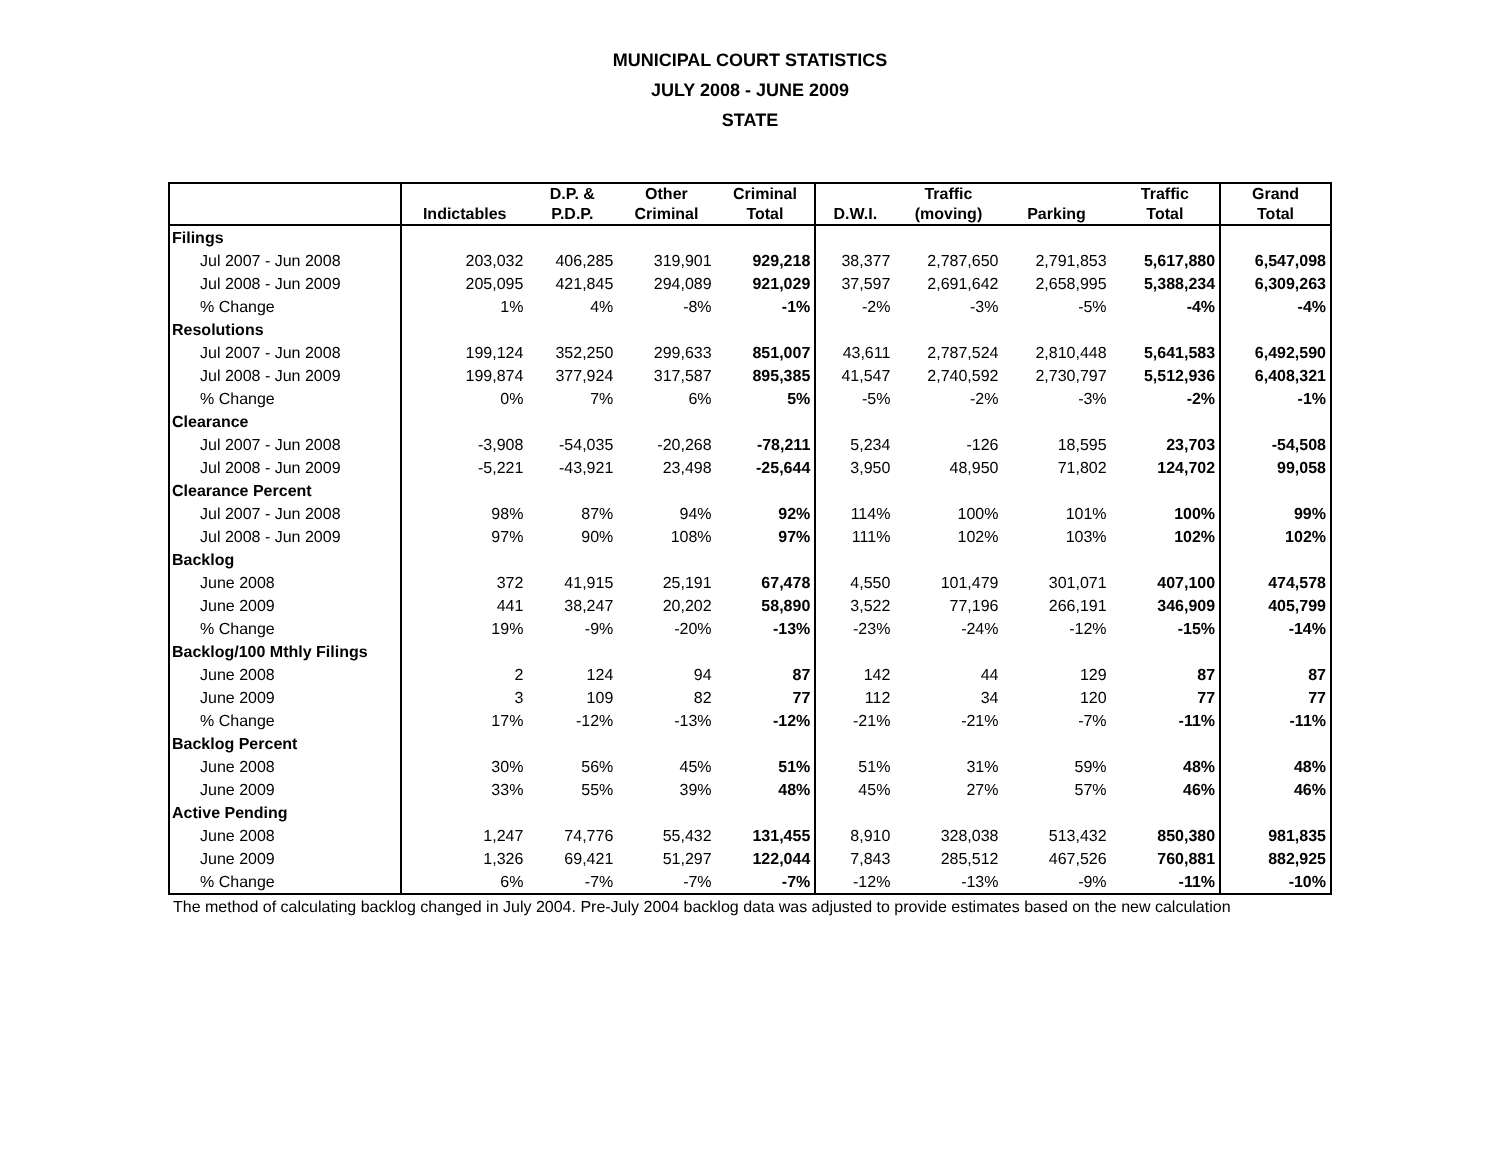MUNICIPAL COURT STATISTICS
JULY 2008 - JUNE 2009
STATE
| | Indictables | D.P. & P.D.P. | Other Criminal | Criminal Total | D.W.I. | Traffic (moving) | Parking | Traffic Total | Grand Total |
| --- | --- | --- | --- | --- | --- | --- | --- | --- | --- |
| Filings | | | | | | | | | |
| Jul 2007 - Jun 2008 | 203,032 | 406,285 | 319,901 | 929,218 | 38,377 | 2,787,650 | 2,791,853 | 5,617,880 | 6,547,098 |
| Jul 2008 - Jun 2009 | 205,095 | 421,845 | 294,089 | 921,029 | 37,597 | 2,691,642 | 2,658,995 | 5,388,234 | 6,309,263 |
| % Change | 1% | 4% | -8% | -1% | -2% | -3% | -5% | -4% | -4% |
| Resolutions | | | | | | | | | |
| Jul 2007 - Jun 2008 | 199,124 | 352,250 | 299,633 | 851,007 | 43,611 | 2,787,524 | 2,810,448 | 5,641,583 | 6,492,590 |
| Jul 2008 - Jun 2009 | 199,874 | 377,924 | 317,587 | 895,385 | 41,547 | 2,740,592 | 2,730,797 | 5,512,936 | 6,408,321 |
| % Change | 0% | 7% | 6% | 5% | -5% | -2% | -3% | -2% | -1% |
| Clearance | | | | | | | | | |
| Jul 2007 - Jun 2008 | -3,908 | -54,035 | -20,268 | -78,211 | 5,234 | -126 | 18,595 | 23,703 | -54,508 |
| Jul 2008 - Jun 2009 | -5,221 | -43,921 | 23,498 | -25,644 | 3,950 | 48,950 | 71,802 | 124,702 | 99,058 |
| Clearance Percent | | | | | | | | | |
| Jul 2007 - Jun 2008 | 98% | 87% | 94% | 92% | 114% | 100% | 101% | 100% | 99% |
| Jul 2008 - Jun 2009 | 97% | 90% | 108% | 97% | 111% | 102% | 103% | 102% | 102% |
| Backlog | | | | | | | | | |
| June 2008 | 372 | 41,915 | 25,191 | 67,478 | 4,550 | 101,479 | 301,071 | 407,100 | 474,578 |
| June 2009 | 441 | 38,247 | 20,202 | 58,890 | 3,522 | 77,196 | 266,191 | 346,909 | 405,799 |
| % Change | 19% | -9% | -20% | -13% | -23% | -24% | -12% | -15% | -14% |
| Backlog/100 Mthly Filings | | | | | | | | | |
| June 2008 | 2 | 124 | 94 | 87 | 142 | 44 | 129 | 87 | 87 |
| June 2009 | 3 | 109 | 82 | 77 | 112 | 34 | 120 | 77 | 77 |
| % Change | 17% | -12% | -13% | -12% | -21% | -21% | -7% | -11% | -11% |
| Backlog Percent | | | | | | | | | |
| June 2008 | 30% | 56% | 45% | 51% | 51% | 31% | 59% | 48% | 48% |
| June 2009 | 33% | 55% | 39% | 48% | 45% | 27% | 57% | 46% | 46% |
| Active Pending | | | | | | | | | |
| June 2008 | 1,247 | 74,776 | 55,432 | 131,455 | 8,910 | 328,038 | 513,432 | 850,380 | 981,835 |
| June 2009 | 1,326 | 69,421 | 51,297 | 122,044 | 7,843 | 285,512 | 467,526 | 760,881 | 882,925 |
| % Change | 6% | -7% | -7% | -7% | -12% | -13% | -9% | -11% | -10% |
The method of calculating backlog changed in July 2004. Pre-July 2004 backlog data was adjusted to provide estimates based on the new calculation